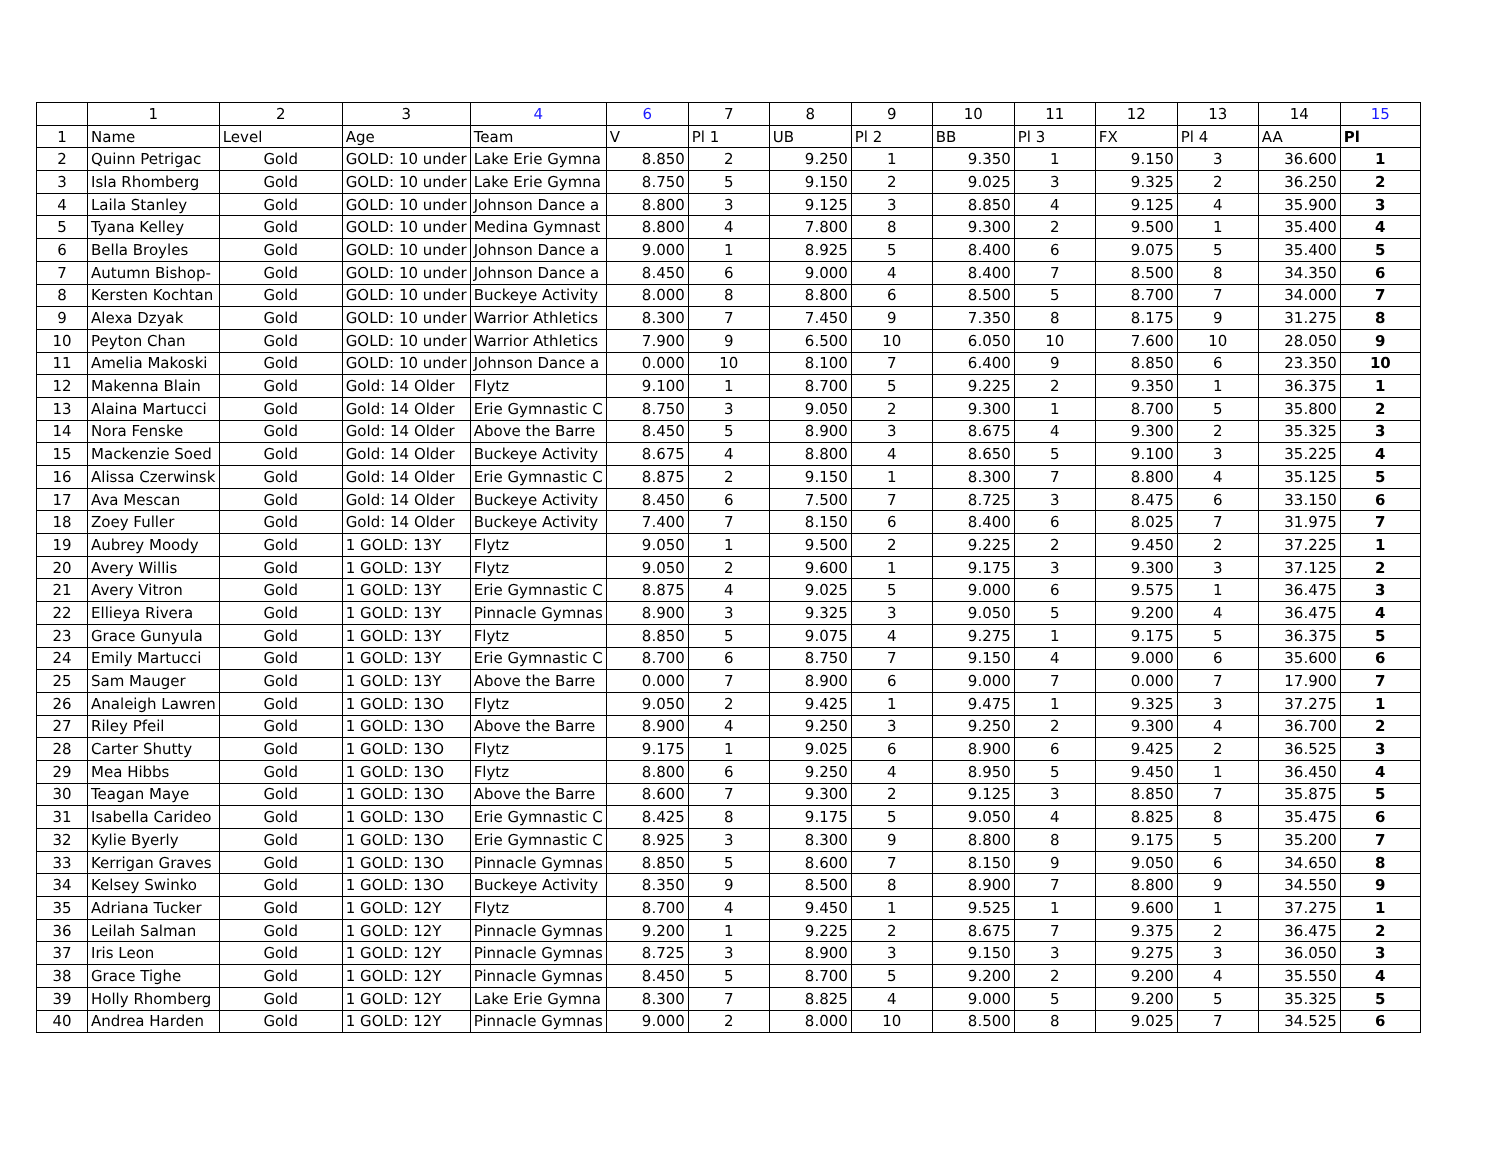| | 1 | 2 | 3 | 4 | 6 | 7 | 8 | 9 | 10 | 11 | 12 | 13 | 14 | 15 |
| --- | --- | --- | --- | --- | --- | --- | --- | --- | --- | --- | --- | --- | --- | --- |
| 1 | Name | Level | Age | Team | V | Pl 1 | UB | Pl 2 | BB | Pl 3 | FX | Pl 4 | AA | Pl |
| 2 | Quinn Petrigac | Gold | GOLD: 10 under | Lake Erie Gymna | 8.850 | 2 | 9.250 | 1 | 9.350 | 1 | 9.150 | 3 | 36.600 | 1 |
| 3 | Isla Rhomberg | Gold | GOLD: 10 under | Lake Erie Gymna | 8.750 | 5 | 9.150 | 2 | 9.025 | 3 | 9.325 | 2 | 36.250 | 2 |
| 4 | Laila Stanley | Gold | GOLD: 10 under | Johnson Dance a | 8.800 | 3 | 9.125 | 3 | 8.850 | 4 | 9.125 | 4 | 35.900 | 3 |
| 5 | Tyana Kelley | Gold | GOLD: 10 under | Medina Gymnast | 8.800 | 4 | 7.800 | 8 | 9.300 | 2 | 9.500 | 1 | 35.400 | 4 |
| 6 | Bella Broyles | Gold | GOLD: 10 under | Johnson Dance a | 9.000 | 1 | 8.925 | 5 | 8.400 | 6 | 9.075 | 5 | 35.400 | 5 |
| 7 | Autumn Bishop- | Gold | GOLD: 10 under | Johnson Dance a | 8.450 | 6 | 9.000 | 4 | 8.400 | 7 | 8.500 | 8 | 34.350 | 6 |
| 8 | Kersten Kochtan | Gold | GOLD: 10 under | Buckeye Activity | 8.000 | 8 | 8.800 | 6 | 8.500 | 5 | 8.700 | 7 | 34.000 | 7 |
| 9 | Alexa Dzyak | Gold | GOLD: 10 under | Warrior Athletics | 8.300 | 7 | 7.450 | 9 | 7.350 | 8 | 8.175 | 9 | 31.275 | 8 |
| 10 | Peyton Chan | Gold | GOLD: 10 under | Warrior Athletics | 7.900 | 9 | 6.500 | 10 | 6.050 | 10 | 7.600 | 10 | 28.050 | 9 |
| 11 | Amelia Makoski | Gold | GOLD: 10 under | Johnson Dance a | 0.000 | 10 | 8.100 | 7 | 6.400 | 9 | 8.850 | 6 | 23.350 | 10 |
| 12 | Makenna Blain | Gold | Gold: 14 Older | Flytz | 9.100 | 1 | 8.700 | 5 | 9.225 | 2 | 9.350 | 1 | 36.375 | 1 |
| 13 | Alaina Martucci | Gold | Gold: 14 Older | Erie Gymnastic C | 8.750 | 3 | 9.050 | 2 | 9.300 | 1 | 8.700 | 5 | 35.800 | 2 |
| 14 | Nora Fenske | Gold | Gold: 14 Older | Above the Barre | 8.450 | 5 | 8.900 | 3 | 8.675 | 4 | 9.300 | 2 | 35.325 | 3 |
| 15 | Mackenzie Soed | Gold | Gold: 14 Older | Buckeye Activity | 8.675 | 4 | 8.800 | 4 | 8.650 | 5 | 9.100 | 3 | 35.225 | 4 |
| 16 | Alissa Czerwinsk | Gold | Gold: 14 Older | Erie Gymnastic C | 8.875 | 2 | 9.150 | 1 | 8.300 | 7 | 8.800 | 4 | 35.125 | 5 |
| 17 | Ava Mescan | Gold | Gold: 14 Older | Buckeye Activity | 8.450 | 6 | 7.500 | 7 | 8.725 | 3 | 8.475 | 6 | 33.150 | 6 |
| 18 | Zoey Fuller | Gold | Gold: 14 Older | Buckeye Activity | 7.400 | 7 | 8.150 | 6 | 8.400 | 6 | 8.025 | 7 | 31.975 | 7 |
| 19 | Aubrey Moody | Gold | 1 GOLD: 13Y | Flytz | 9.050 | 1 | 9.500 | 2 | 9.225 | 2 | 9.450 | 2 | 37.225 | 1 |
| 20 | Avery Willis | Gold | 1 GOLD: 13Y | Flytz | 9.050 | 2 | 9.600 | 1 | 9.175 | 3 | 9.300 | 3 | 37.125 | 2 |
| 21 | Avery Vitron | Gold | 1 GOLD: 13Y | Erie Gymnastic C | 8.875 | 4 | 9.025 | 5 | 9.000 | 6 | 9.575 | 1 | 36.475 | 3 |
| 22 | Ellieya Rivera | Gold | 1 GOLD: 13Y | Pinnacle Gymnas | 8.900 | 3 | 9.325 | 3 | 9.050 | 5 | 9.200 | 4 | 36.475 | 4 |
| 23 | Grace Gunyula | Gold | 1 GOLD: 13Y | Flytz | 8.850 | 5 | 9.075 | 4 | 9.275 | 1 | 9.175 | 5 | 36.375 | 5 |
| 24 | Emily Martucci | Gold | 1 GOLD: 13Y | Erie Gymnastic C | 8.700 | 6 | 8.750 | 7 | 9.150 | 4 | 9.000 | 6 | 35.600 | 6 |
| 25 | Sam Mauger | Gold | 1 GOLD: 13Y | Above the Barre | 0.000 | 7 | 8.900 | 6 | 9.000 | 7 | 0.000 | 7 | 17.900 | 7 |
| 26 | Analeigh Lawren | Gold | 1 GOLD: 13O | Flytz | 9.050 | 2 | 9.425 | 1 | 9.475 | 1 | 9.325 | 3 | 37.275 | 1 |
| 27 | Riley Pfeil | Gold | 1 GOLD: 13O | Above the Barre | 8.900 | 4 | 9.250 | 3 | 9.250 | 2 | 9.300 | 4 | 36.700 | 2 |
| 28 | Carter Shutty | Gold | 1 GOLD: 13O | Flytz | 9.175 | 1 | 9.025 | 6 | 8.900 | 6 | 9.425 | 2 | 36.525 | 3 |
| 29 | Mea Hibbs | Gold | 1 GOLD: 13O | Flytz | 8.800 | 6 | 9.250 | 4 | 8.950 | 5 | 9.450 | 1 | 36.450 | 4 |
| 30 | Teagan Maye | Gold | 1 GOLD: 13O | Above the Barre | 8.600 | 7 | 9.300 | 2 | 9.125 | 3 | 8.850 | 7 | 35.875 | 5 |
| 31 | Isabella Carideo | Gold | 1 GOLD: 13O | Erie Gymnastic C | 8.425 | 8 | 9.175 | 5 | 9.050 | 4 | 8.825 | 8 | 35.475 | 6 |
| 32 | Kylie Byerly | Gold | 1 GOLD: 13O | Erie Gymnastic C | 8.925 | 3 | 8.300 | 9 | 8.800 | 8 | 9.175 | 5 | 35.200 | 7 |
| 33 | Kerrigan Graves | Gold | 1 GOLD: 13O | Pinnacle Gymnas | 8.850 | 5 | 8.600 | 7 | 8.150 | 9 | 9.050 | 6 | 34.650 | 8 |
| 34 | Kelsey Swinko | Gold | 1 GOLD: 13O | Buckeye Activity | 8.350 | 9 | 8.500 | 8 | 8.900 | 7 | 8.800 | 9 | 34.550 | 9 |
| 35 | Adriana Tucker | Gold | 1 GOLD: 12Y | Flytz | 8.700 | 4 | 9.450 | 1 | 9.525 | 1 | 9.600 | 1 | 37.275 | 1 |
| 36 | Leilah Salman | Gold | 1 GOLD: 12Y | Pinnacle Gymnas | 9.200 | 1 | 9.225 | 2 | 8.675 | 7 | 9.375 | 2 | 36.475 | 2 |
| 37 | Iris Leon | Gold | 1 GOLD: 12Y | Pinnacle Gymnas | 8.725 | 3 | 8.900 | 3 | 9.150 | 3 | 9.275 | 3 | 36.050 | 3 |
| 38 | Grace Tighe | Gold | 1 GOLD: 12Y | Pinnacle Gymnas | 8.450 | 5 | 8.700 | 5 | 9.200 | 2 | 9.200 | 4 | 35.550 | 4 |
| 39 | Holly Rhomberg | Gold | 1 GOLD: 12Y | Lake Erie Gymna | 8.300 | 7 | 8.825 | 4 | 9.000 | 5 | 9.200 | 5 | 35.325 | 5 |
| 40 | Andrea Harden | Gold | 1 GOLD: 12Y | Pinnacle Gymnas | 9.000 | 2 | 8.000 | 10 | 8.500 | 8 | 9.025 | 7 | 34.525 | 6 |